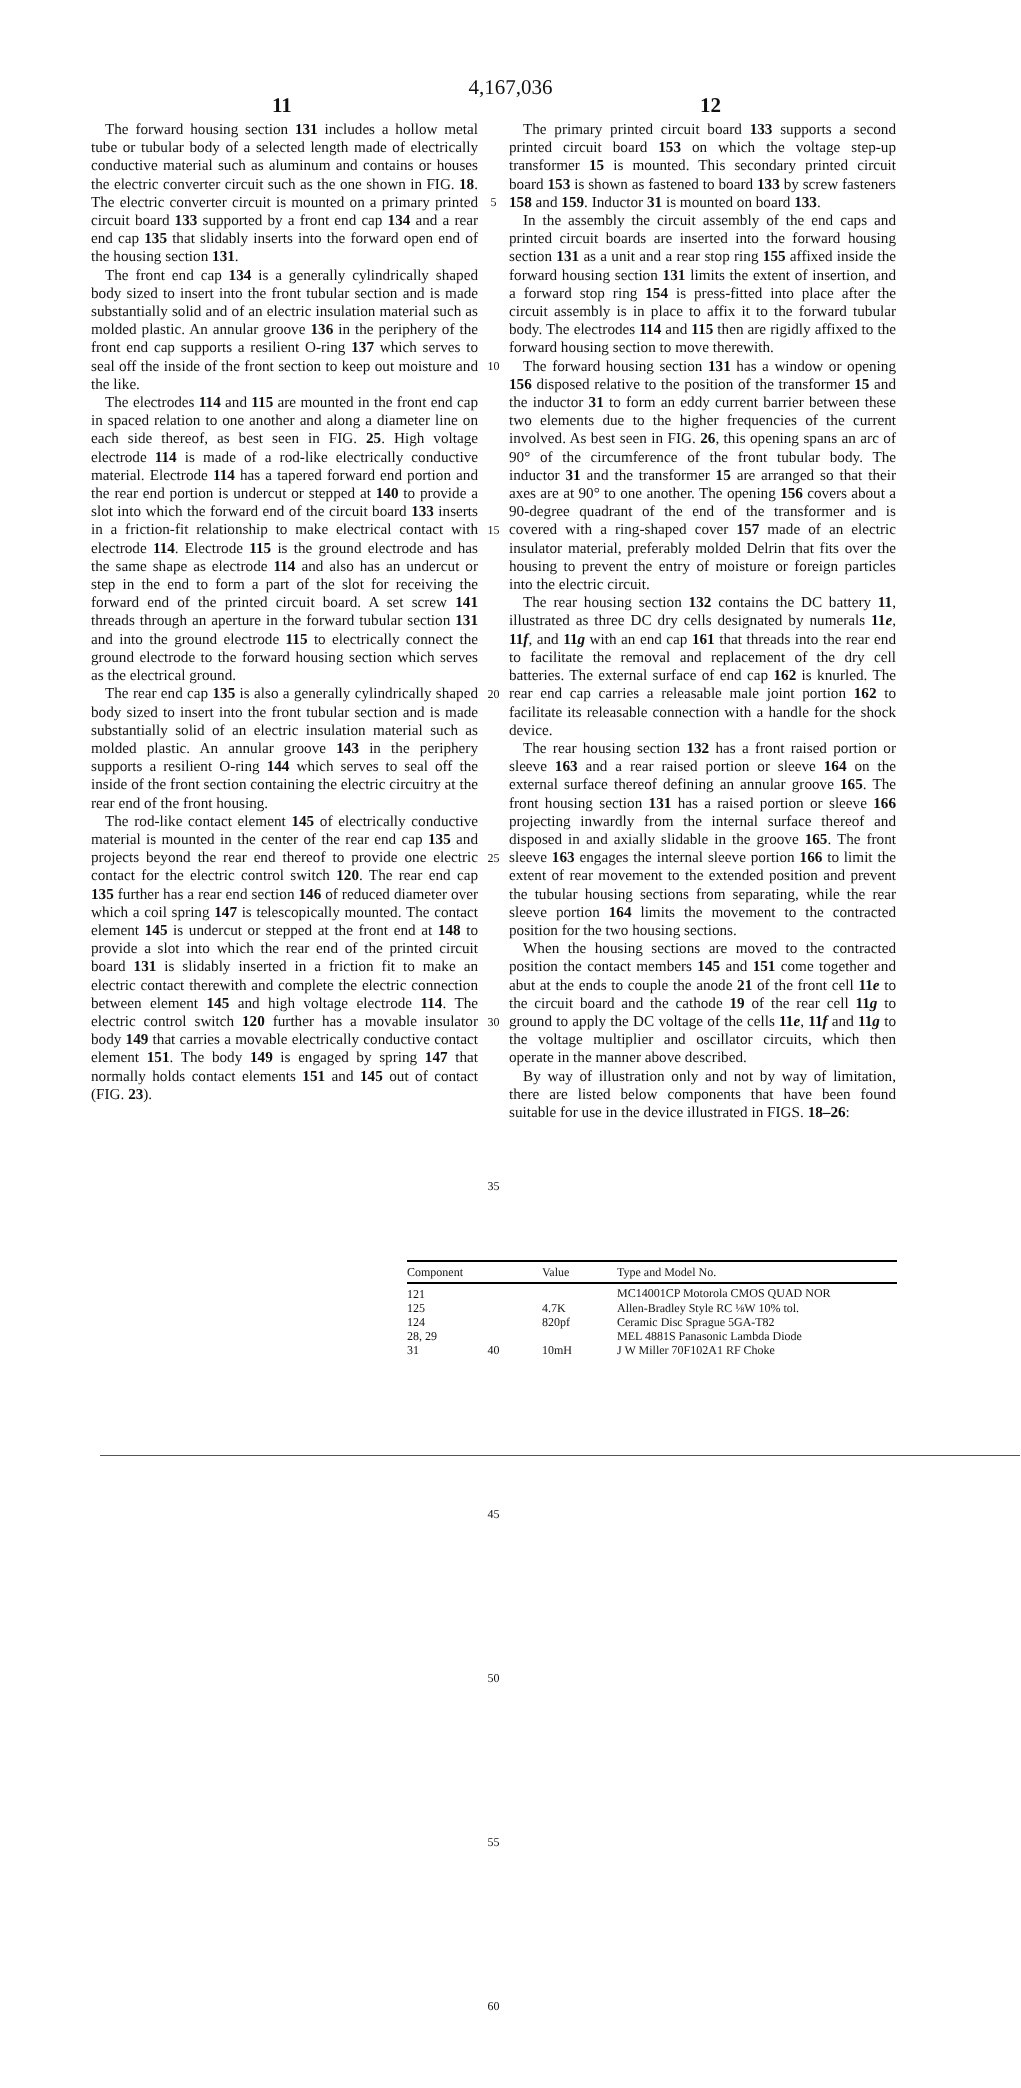4,167,036
11 12
The forward housing section 131 includes a hollow metal tube or tubular body of a selected length made of electrically conductive material such as aluminum and contains or houses the electric converter circuit such as the one shown in FIG. 18. The electric converter circuit is mounted on a primary printed circuit board 133 supported by a front end cap 134 and a rear end cap 135 that slidably inserts into the forward open end of the housing section 131.
The front end cap 134 is a generally cylindrically shaped body sized to insert into the front tubular section and is made substantially solid and of an electric insulation material such as molded plastic. An annular groove 136 in the periphery of the front end cap supports a resilient O-ring 137 which serves to seal off the inside of the front section to keep out moisture and the like.
The electrodes 114 and 115 are mounted in the front end cap in spaced relation to one another and along a diameter line on each side thereof, as best seen in FIG. 25. High voltage electrode 114 is made of a rod-like electrically conductive material. Electrode 114 has a tapered forward end portion and the rear end portion is undercut or stepped at 140 to provide a slot into which the forward end of the circuit board 133 inserts in a friction-fit relationship to make electrical contact with electrode 114. Electrode 115 is the ground electrode and has the same shape as electrode 114 and also has an undercut or step in the end to form a part of the slot for receiving the forward end of the printed circuit board. A set screw 141 threads through an aperture in the forward tubular section 131 and into the ground electrode 115 to electrically connect the ground electrode to the forward housing section which serves as the electrical ground.
The rear end cap 135 is also a generally cylindrically shaped body sized to insert into the front tubular section and is made substantially solid of an electric insulation material such as molded plastic. An annular groove 143 in the periphery supports a resilient O-ring 144 which serves to seal off the inside of the front section containing the electric circuitry at the rear end of the front housing.
The rod-like contact element 145 of electrically conductive material is mounted in the center of the rear end cap 135 and projects beyond the rear end thereof to provide one electric contact for the electric control switch 120. The rear end cap 135 further has a rear end section 146 of reduced diameter over which a coil spring 147 is telescopically mounted. The contact element 145 is undercut or stepped at the front end at 148 to provide a slot into which the rear end of the printed circuit board 131 is slidably inserted in a friction fit to make an electric contact therewith and complete the electric connection between element 145 and high voltage electrode 114. The electric control switch 120 further has a movable insulator body 149 that carries a movable electrically conductive contact element 151. The body 149 is engaged by spring 147 that normally holds contact elements 151 and 145 out of contact (FIG. 23).
5
10
15
20
25
30
35
40
45
50
55
60
The primary printed circuit board 133 supports a second printed circuit board 153 on which the voltage step-up transformer 15 is mounted. This secondary printed circuit board 153 is shown as fastened to board 133 by screw fasteners 158 and 159. Inductor 31 is mounted on board 133.
In the assembly the circuit assembly of the end caps and printed circuit boards are inserted into the forward housing section 131 as a unit and a rear stop ring 155 affixed inside the forward housing section 131 limits the extent of insertion, and a forward stop ring 154 is press-fitted into place after the circuit assembly is in place to affix it to the forward tubular body. The electrodes 114 and 115 then are rigidly affixed to the forward housing section to move therewith.
The forward housing section 131 has a window or opening 156 disposed relative to the position of the transformer 15 and the inductor 31 to form an eddy current barrier between these two elements due to the higher frequencies of the current involved. As best seen in FIG. 26, this opening spans an arc of 90° of the circumference of the front tubular body. The inductor 31 and the transformer 15 are arranged so that their axes are at 90° to one another. The opening 156 covers about a 90-degree quadrant of the end of the transformer and is covered with a ring-shaped cover 157 made of an electric insulator material, preferably molded Delrin that fits over the housing to prevent the entry of moisture or foreign particles into the electric circuit.
The rear housing section 132 contains the DC battery 11, illustrated as three DC dry cells designated by numerals 11e, 11f, and 11g with an end cap 161 that threads into the rear end to facilitate the removal and replacement of the dry cell batteries. The external surface of end cap 162 is knurled. The rear end cap carries a releasable male joint portion 162 to facilitate its releasable connection with a handle for the shock device.
The rear housing section 132 has a front raised portion or sleeve 163 and a rear raised portion or sleeve 164 on the external surface thereof defining an annular groove 165. The front housing section 131 has a raised portion or sleeve 166 projecting inwardly from the internal surface thereof and disposed in and axially slidable in the groove 165. The front sleeve 163 engages the internal sleeve portion 166 to limit the extent of rear movement to the extended position and prevent the tubular housing sections from separating, while the rear sleeve portion 164 limits the movement to the contracted position for the two housing sections.
When the housing sections are moved to the contracted position the contact members 145 and 151 come together and abut at the ends to couple the anode 21 of the front cell 11e to the circuit board and the cathode 19 of the rear cell 11g to ground to apply the DC voltage of the cells 11e, 11f and 11g to the voltage multiplier and oscillator circuits, which then operate in the manner above described.
By way of illustration only and not by way of limitation, there are listed below components that have been found suitable for use in the device illustrated in FIGS. 18–26:
| Component | Value | Type and Model No. |
| --- | --- | --- |
| 121 | | MC14001CP Motorola CMOS QUAD NOR |
| 125 | 4.7K | Allen-Bradley Style RC ⅛W 10% tol. |
| 124 | 820pf | Ceramic Disc Sprague 5GA-T82 |
| 28, 29 | | MEL 4881S Panasonic Lambda Diode |
| 31 | 10mH | J W Miller 70F102A1 RF Choke |